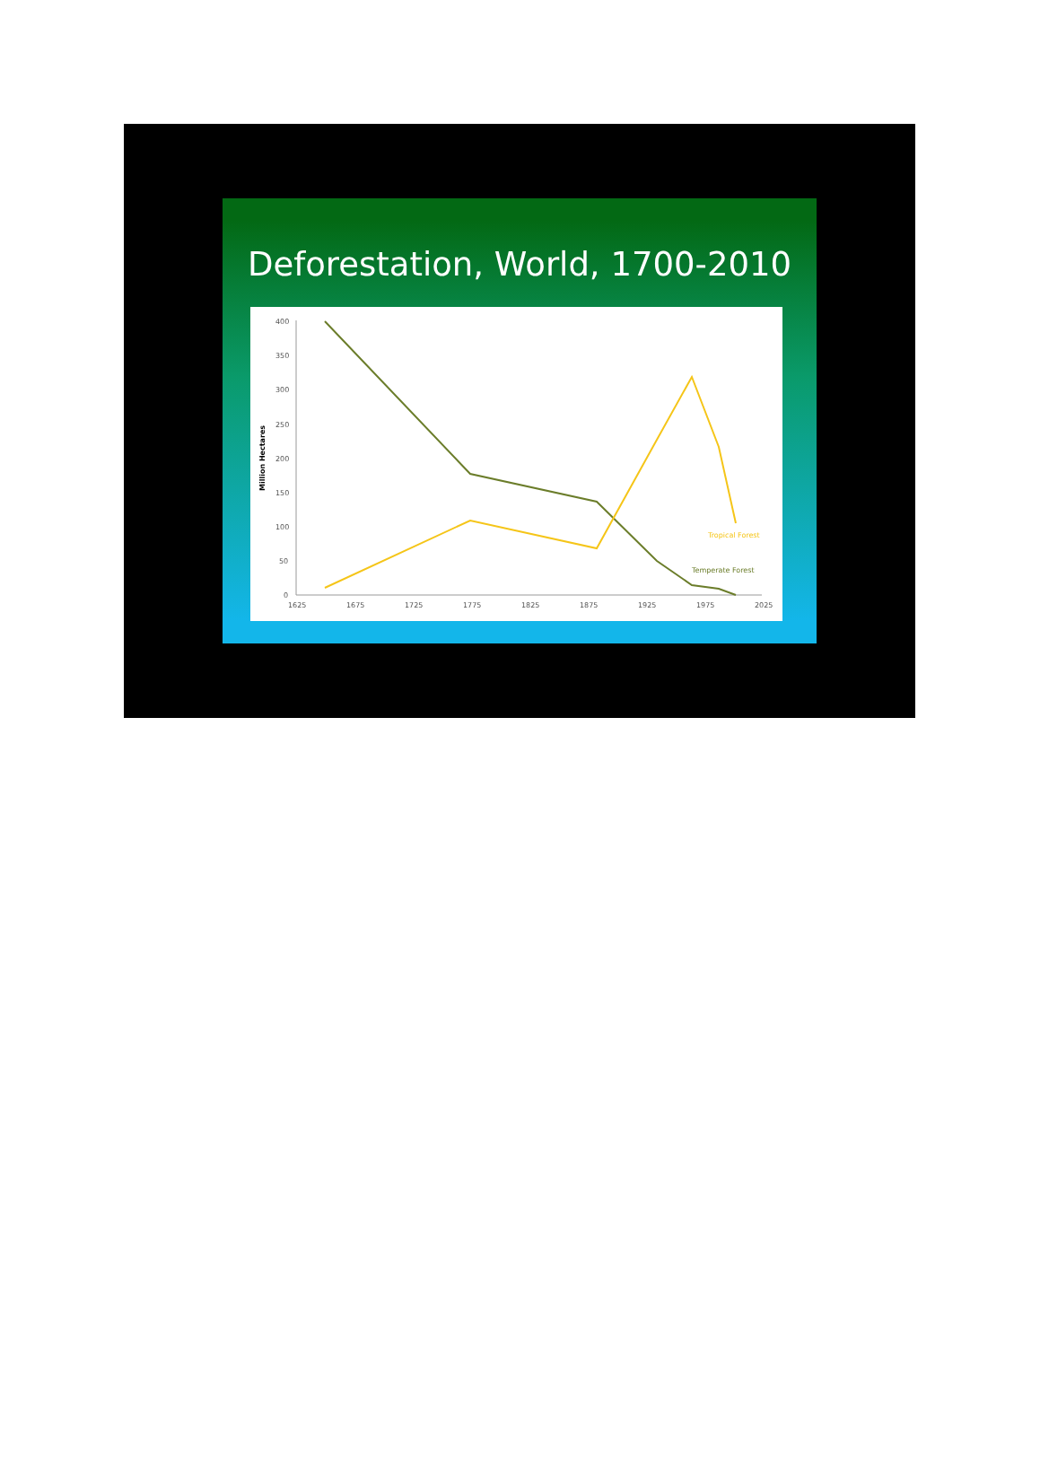Deforestation, World, 1700-2010
400
350
300
250
200
150
100
50
0
1625
1675
1725
1775
1825
1875
1925
1975
2025
Million Hectares
Tropical Forest
Temperate Forest